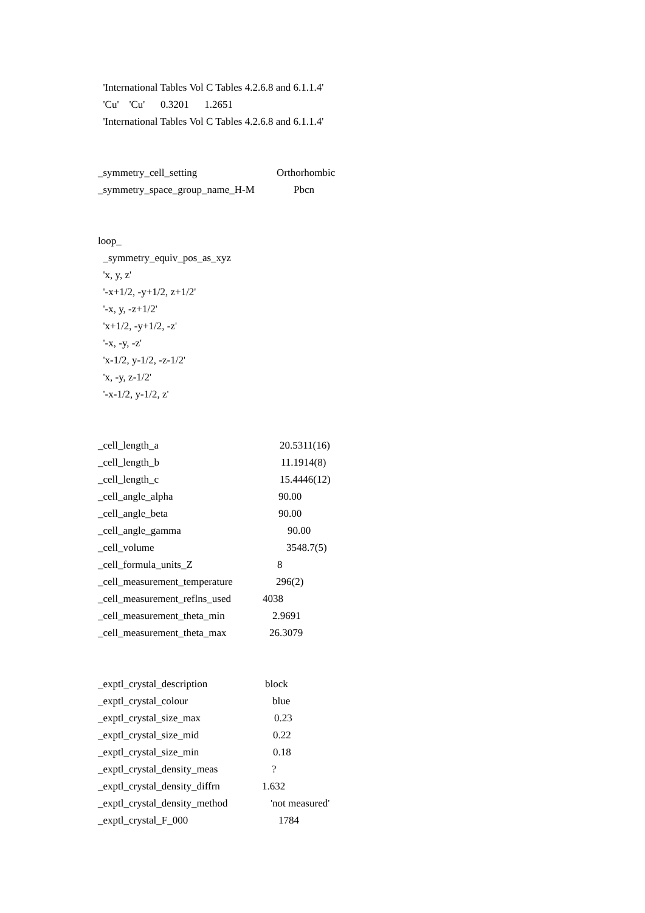'International Tables Vol C Tables 4.2.6.8 and 6.1.1.4'
'Cu' 'Cu' 0.3201 1.2651
'International Tables Vol C Tables 4.2.6.8 and 6.1.1.4'
_symmetry_cell_setting Orthorhombic
_symmetry_space_group_name_H-M Pbcn
loop_
_symmetry_equiv_pos_as_xyz
'x, y, z'
'-x+1/2, -y+1/2, z+1/2'
'-x, y, -z+1/2'
'x+1/2, -y+1/2, -z'
'-x, -y, -z'
'x-1/2, y-1/2, -z-1/2'
'x, -y, z-1/2'
'-x-1/2, y-1/2, z'
_cell_length_a 20.5311(16)
_cell_length_b 11.1914(8)
_cell_length_c 15.4446(12)
_cell_angle_alpha 90.00
_cell_angle_beta 90.00
_cell_angle_gamma 90.00
_cell_volume 3548.7(5)
_cell_formula_units_Z 8
_cell_measurement_temperature 296(2)
_cell_measurement_reflns_used 4038
_cell_measurement_theta_min 2.9691
_cell_measurement_theta_max 26.3079
_exptl_crystal_description block
_exptl_crystal_colour blue
_exptl_crystal_size_max 0.23
_exptl_crystal_size_mid 0.22
_exptl_crystal_size_min 0.18
_exptl_crystal_density_meas?
_exptl_crystal_density_diffrn 1.632
_exptl_crystal_density_method 'not measured'
_exptl_crystal_F_000 1784